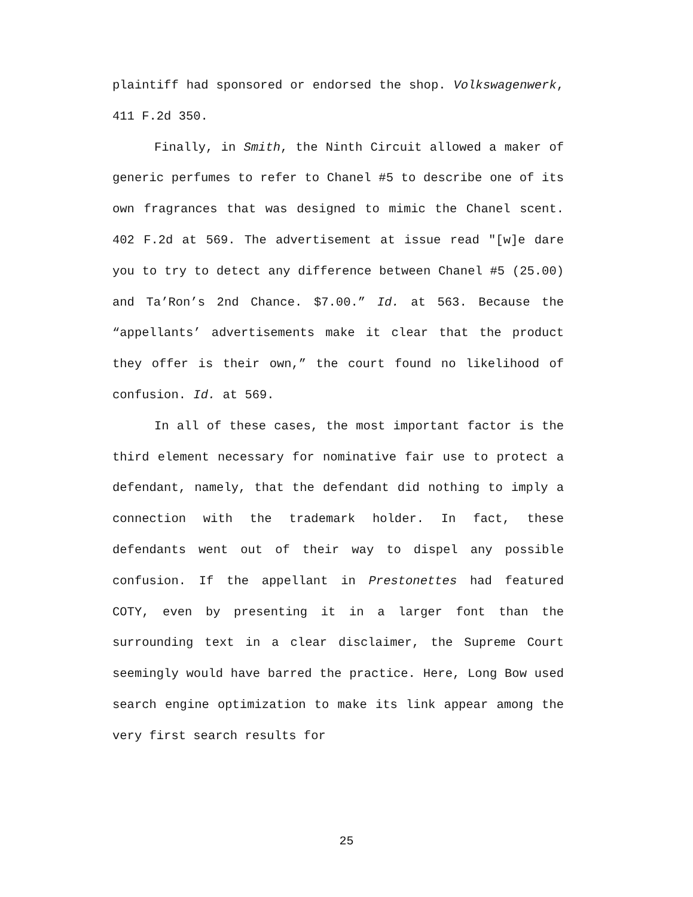plaintiff had sponsored or endorsed the shop. Volkswagenwerk, 411 F.2d 350.
Finally, in Smith, the Ninth Circuit allowed a maker of generic perfumes to refer to Chanel #5 to describe one of its own fragrances that was designed to mimic the Chanel scent. 402 F.2d at 569. The advertisement at issue read "[w]e dare you to try to detect any difference between Chanel #5 (25.00) and Ta’Ron’s 2nd Chance. $7.00.” Id. at 563. Because the “appellants’ advertisements make it clear that the product they offer is their own,” the court found no likelihood of confusion. Id. at 569.
In all of these cases, the most important factor is the third element necessary for nominative fair use to protect a defendant, namely, that the defendant did nothing to imply a connection with the trademark holder. In fact, these defendants went out of their way to dispel any possible confusion. If the appellant in Prestonettes had featured COTY, even by presenting it in a larger font than the surrounding text in a clear disclaimer, the Supreme Court seemingly would have barred the practice. Here, Long Bow used search engine optimization to make its link appear among the very first search results for
25